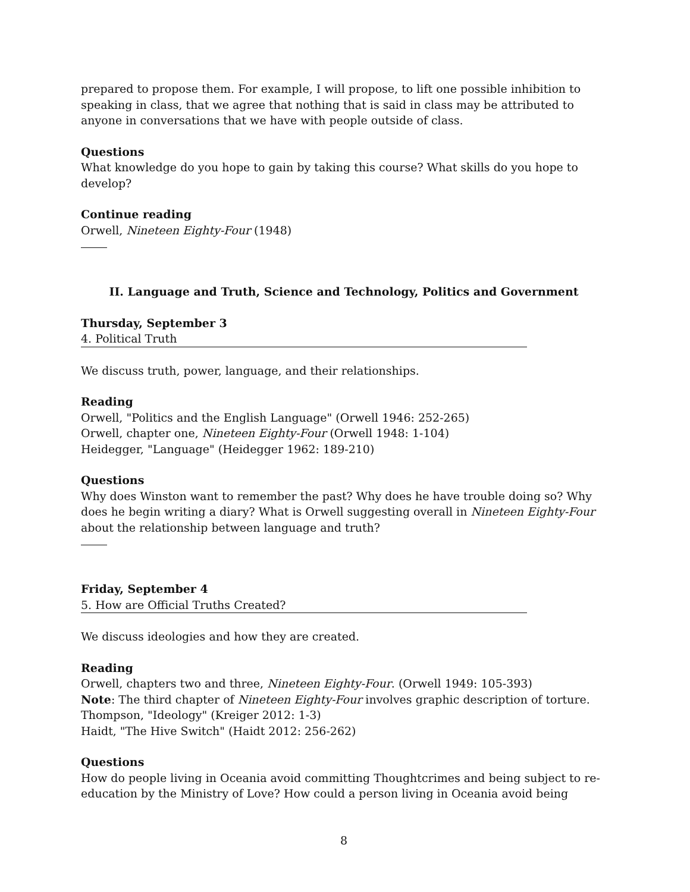prepared to propose them. For example, I will propose, to lift one possible inhibition to speaking in class, that we agree that nothing that is said in class may be attributed to anyone in conversations that we have with people outside of class.
Questions
What knowledge do you hope to gain by taking this course? What skills do you hope to develop?
Continue reading
Orwell, Nineteen Eighty-Four (1948)
II. Language and Truth, Science and Technology, Politics and Government
Thursday, September 3
4. Political Truth
We discuss truth, power, language, and their relationships.
Reading
Orwell, "Politics and the English Language" (Orwell 1946: 252-265)
Orwell, chapter one, Nineteen Eighty-Four (Orwell 1948: 1-104)
Heidegger, "Language" (Heidegger 1962: 189-210)
Questions
Why does Winston want to remember the past? Why does he have trouble doing so? Why does he begin writing a diary? What is Orwell suggesting overall in Nineteen Eighty-Four about the relationship between language and truth?
Friday, September 4
5. How are Official Truths Created?
We discuss ideologies and how they are created.
Reading
Orwell, chapters two and three, Nineteen Eighty-Four. (Orwell 1949: 105-393)
Note: The third chapter of Nineteen Eighty-Four involves graphic description of torture.
Thompson, "Ideology" (Kreiger 2012: 1-3)
Haidt, "The Hive Switch" (Haidt 2012: 256-262)
Questions
How do people living in Oceania avoid committing Thoughtcrimes and being subject to re-education by the Ministry of Love? How could a person living in Oceania avoid being
8